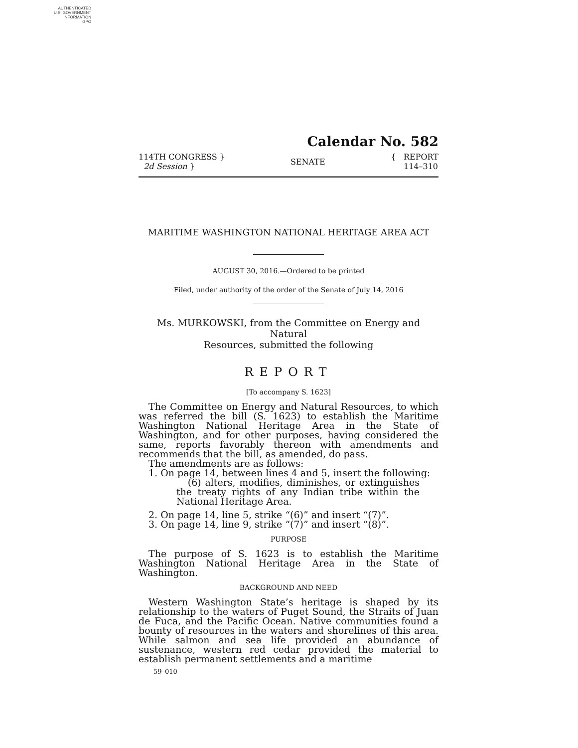AUTHENTICATED
U.S. GOVERNMENT
INFORMATION
GPO
Calendar No. 582
114TH CONGRESS }
2d Session }
SENATE
{ REPORT
114–310
MARITIME WASHINGTON NATIONAL HERITAGE AREA ACT
AUGUST 30, 2016.—Ordered to be printed
Filed, under authority of the order of the Senate of July 14, 2016
Ms. MURKOWSKI, from the Committee on Energy and Natural
Resources, submitted the following
REPORT
[To accompany S. 1623]
The Committee on Energy and Natural Resources, to which was referred the bill (S. 1623) to establish the Maritime Washington National Heritage Area in the State of Washington, and for other purposes, having considered the same, reports favorably thereon with amendments and recommends that the bill, as amended, do pass.
The amendments are as follows:
1. On page 14, between lines 4 and 5, insert the following:
(6) alters, modifies, diminishes, or extinguishes the treaty rights of any Indian tribe within the National Heritage Area.
2. On page 14, line 5, strike “(6)” and insert “(7)”.
3. On page 14, line 9, strike “(7)” and insert “(8)”.
PURPOSE
The purpose of S. 1623 is to establish the Maritime Washington National Heritage Area in the State of Washington.
BACKGROUND AND NEED
Western Washington State’s heritage is shaped by its relationship to the waters of Puget Sound, the Straits of Juan de Fuca, and the Pacific Ocean. Native communities found a bounty of resources in the waters and shorelines of this area. While salmon and sea life provided an abundance of sustenance, western red cedar provided the material to establish permanent settlements and a maritime
59–010